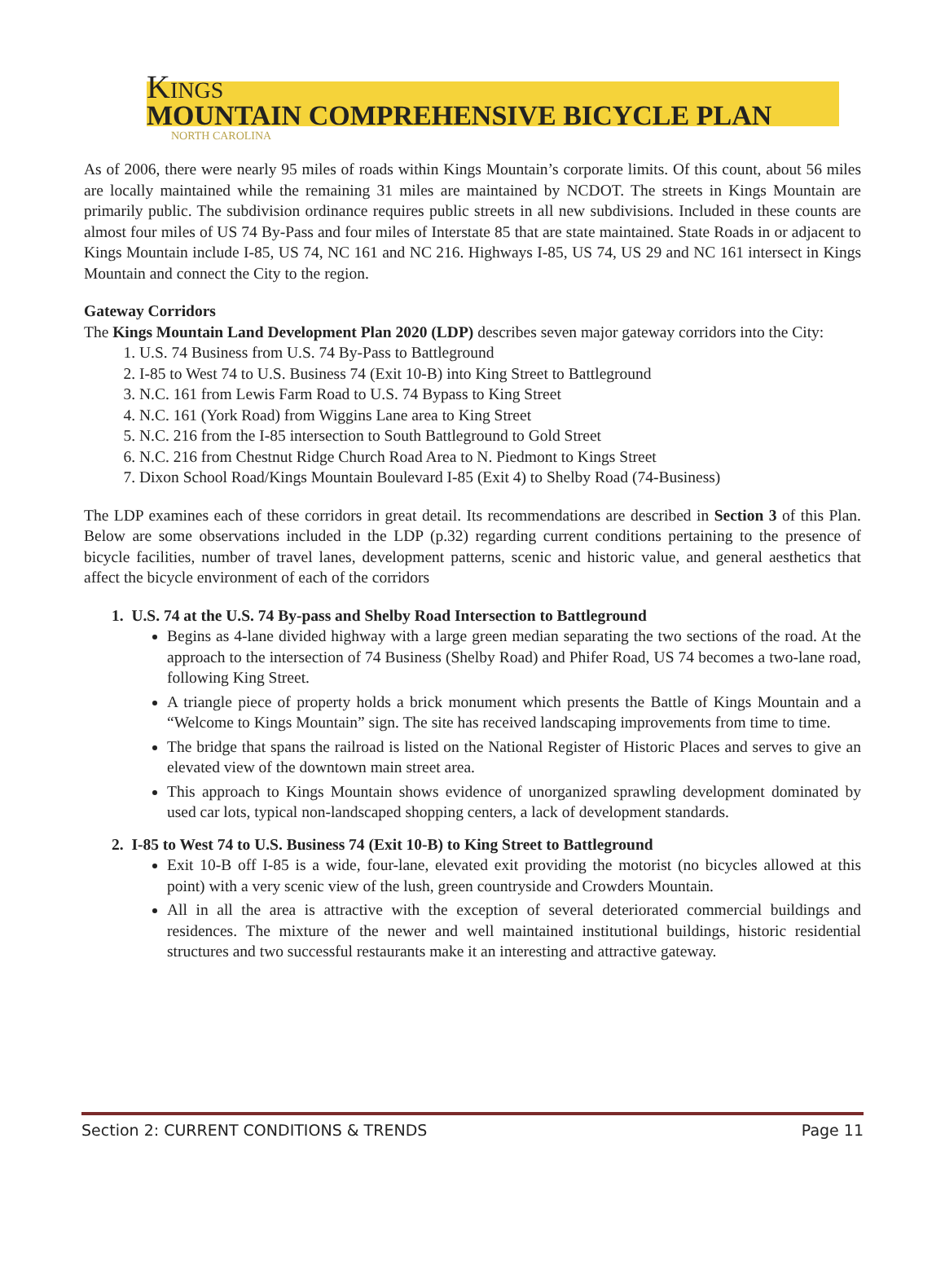Kings
MOUNTAIN COMPREHENSIVE BICYCLE PLAN
NORTH CAROLINA
As of 2006, there were nearly 95 miles of roads within Kings Mountain’s corporate limits. Of this count, about 56 miles are locally maintained while the remaining 31 miles are maintained by NCDOT. The streets in Kings Mountain are primarily public. The subdivision ordinance requires public streets in all new subdivisions. Included in these counts are almost four miles of US 74 By-Pass and four miles of Interstate 85 that are state maintained. State Roads in or adjacent to Kings Mountain include I-85, US 74, NC 161 and NC 216. Highways I-85, US 74, US 29 and NC 161 intersect in Kings Mountain and connect the City to the region.
Gateway Corridors
The Kings Mountain Land Development Plan 2020 (LDP) describes seven major gateway corridors into the City:
1. U.S. 74 Business from U.S. 74 By-Pass to Battleground
2. I-85 to West 74 to U.S. Business 74 (Exit 10-B) into King Street to Battleground
3. N.C. 161 from Lewis Farm Road to U.S. 74 Bypass to King Street
4. N.C. 161 (York Road) from Wiggins Lane area to King Street
5. N.C. 216 from the I-85 intersection to South Battleground to Gold Street
6. N.C. 216 from Chestnut Ridge Church Road Area to N. Piedmont to Kings Street
7. Dixon School Road/Kings Mountain Boulevard I-85 (Exit 4) to Shelby Road (74-Business)
The LDP examines each of these corridors in great detail. Its recommendations are described in Section 3 of this Plan. Below are some observations included in the LDP (p.32) regarding current conditions pertaining to the presence of bicycle facilities, number of travel lanes, development patterns, scenic and historic value, and general aesthetics that affect the bicycle environment of each of the corridors
1. U.S. 74 at the U.S. 74 By-pass and Shelby Road Intersection to Battleground
Begins as 4-lane divided highway with a large green median separating the two sections of the road. At the approach to the intersection of 74 Business (Shelby Road) and Phifer Road, US 74 becomes a two-lane road, following King Street.
A triangle piece of property holds a brick monument which presents the Battle of Kings Mountain and a “Welcome to Kings Mountain” sign. The site has received landscaping improvements from time to time.
The bridge that spans the railroad is listed on the National Register of Historic Places and serves to give an elevated view of the downtown main street area.
This approach to Kings Mountain shows evidence of unorganized sprawling development dominated by used car lots, typical non-landscaped shopping centers, a lack of development standards.
2. I-85 to West 74 to U.S. Business 74 (Exit 10-B) to King Street to Battleground
Exit 10-B off I-85 is a wide, four-lane, elevated exit providing the motorist (no bicycles allowed at this point) with a very scenic view of the lush, green countryside and Crowders Mountain.
All in all the area is attractive with the exception of several deteriorated commercial buildings and residences. The mixture of the newer and well maintained institutional buildings, historic residential structures and two successful restaurants make it an interesting and attractive gateway.
Section 2: CURRENT CONDITIONS & TRENDS Page 11